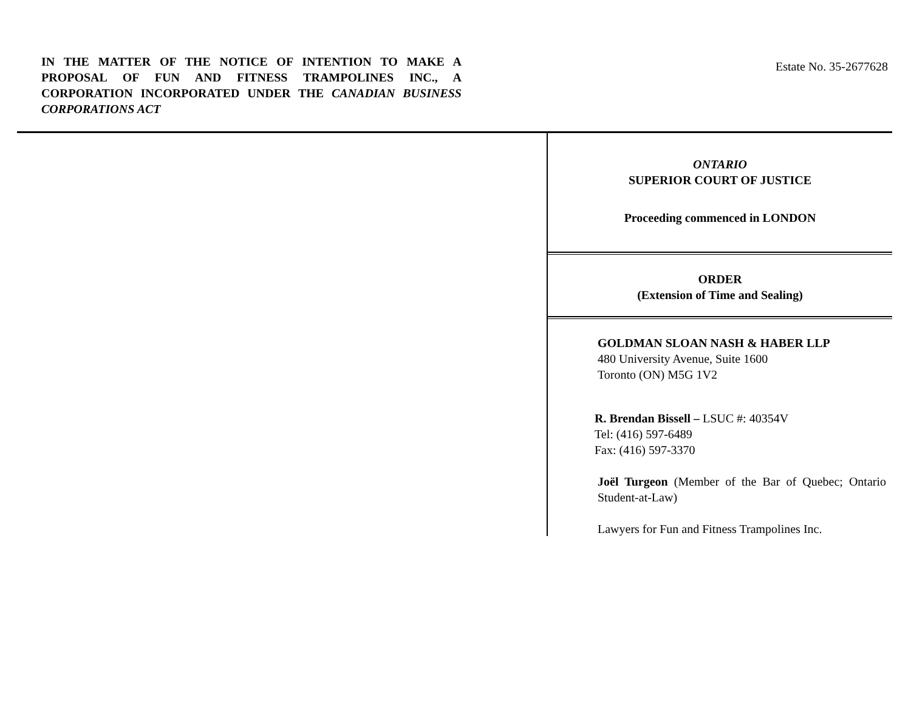IN THE MATTER OF THE NOTICE OF INTENTION TO MAKE A PROPOSAL OF FUN AND FITNESS TRAMPOLINES INC., A CORPORATION INCORPORATED UNDER THE CANADIAN BUSINESS CORPORATIONS ACT
Estate No. 35-2677628
ONTARIO
SUPERIOR COURT OF JUSTICE
Proceeding commenced in LONDON
ORDER
(Extension of Time and Sealing)
GOLDMAN SLOAN NASH & HABER LLP
480 University Avenue, Suite 1600
Toronto (ON) M5G 1V2
R. Brendan Bissell – LSUC #: 40354V
Tel: (416) 597-6489
Fax: (416) 597-3370
Joël Turgeon (Member of the Bar of Quebec; Ontario Student-at-Law)
Lawyers for Fun and Fitness Trampolines Inc.